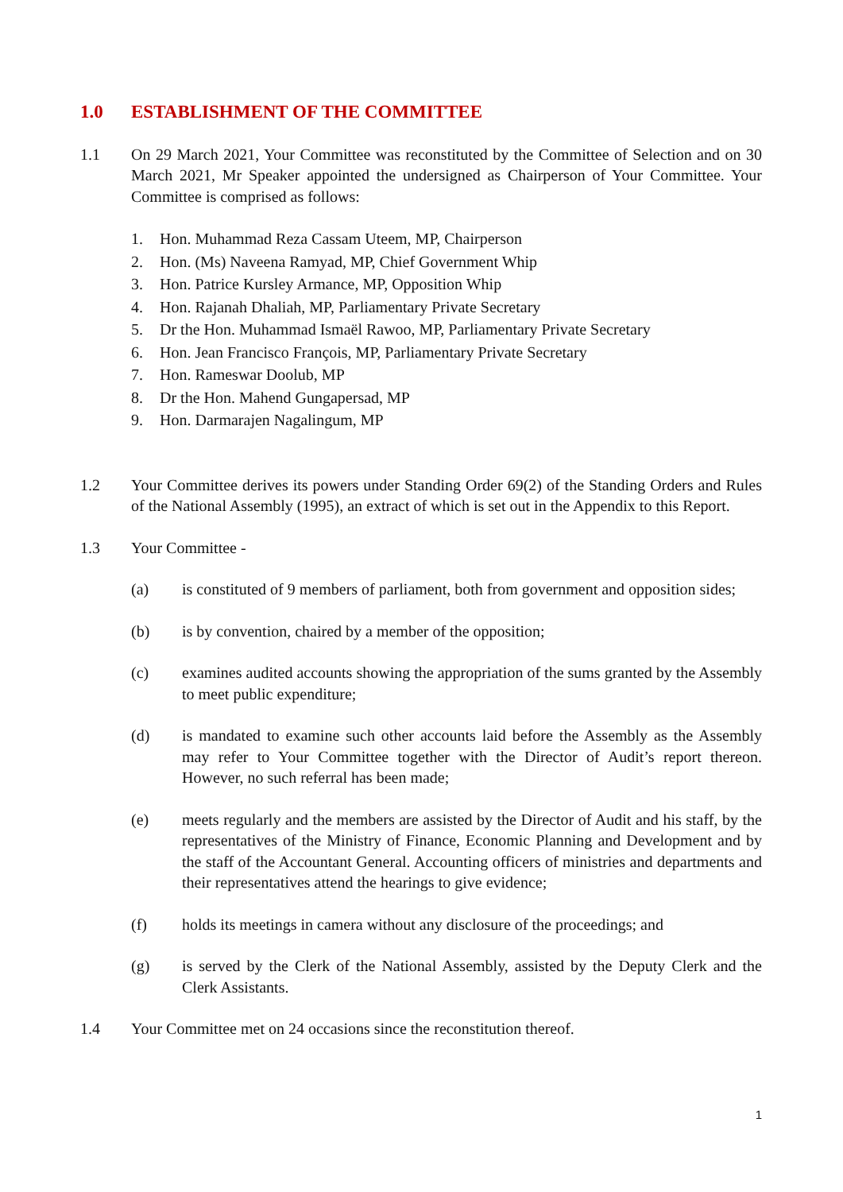1.0 ESTABLISHMENT OF THE COMMITTEE
1.1 On 29 March 2021, Your Committee was reconstituted by the Committee of Selection and on 30 March 2021, Mr Speaker appointed the undersigned as Chairperson of Your Committee. Your Committee is comprised as follows:
1. Hon. Muhammad Reza Cassam Uteem, MP, Chairperson
2. Hon. (Ms) Naveena Ramyad, MP, Chief Government Whip
3. Hon. Patrice Kursley Armance, MP, Opposition Whip
4. Hon. Rajanah Dhaliah, MP, Parliamentary Private Secretary
5. Dr the Hon. Muhammad Ismaël Rawoo, MP, Parliamentary Private Secretary
6. Hon. Jean Francisco François, MP, Parliamentary Private Secretary
7. Hon. Rameswar Doolub, MP
8. Dr the Hon. Mahend Gungapersad, MP
9. Hon. Darmarajen Nagalingum, MP
1.2 Your Committee derives its powers under Standing Order 69(2) of the Standing Orders and Rules of the National Assembly (1995), an extract of which is set out in the Appendix to this Report.
1.3 Your Committee -
(a) is constituted of 9 members of parliament, both from government and opposition sides;
(b) is by convention, chaired by a member of the opposition;
(c) examines audited accounts showing the appropriation of the sums granted by the Assembly to meet public expenditure;
(d) is mandated to examine such other accounts laid before the Assembly as the Assembly may refer to Your Committee together with the Director of Audit’s report thereon. However, no such referral has been made;
(e) meets regularly and the members are assisted by the Director of Audit and his staff, by the representatives of the Ministry of Finance, Economic Planning and Development and by the staff of the Accountant General. Accounting officers of ministries and departments and their representatives attend the hearings to give evidence;
(f) holds its meetings in camera without any disclosure of the proceedings; and
(g) is served by the Clerk of the National Assembly, assisted by the Deputy Clerk and the Clerk Assistants.
1.4 Your Committee met on 24 occasions since the reconstitution thereof.
1